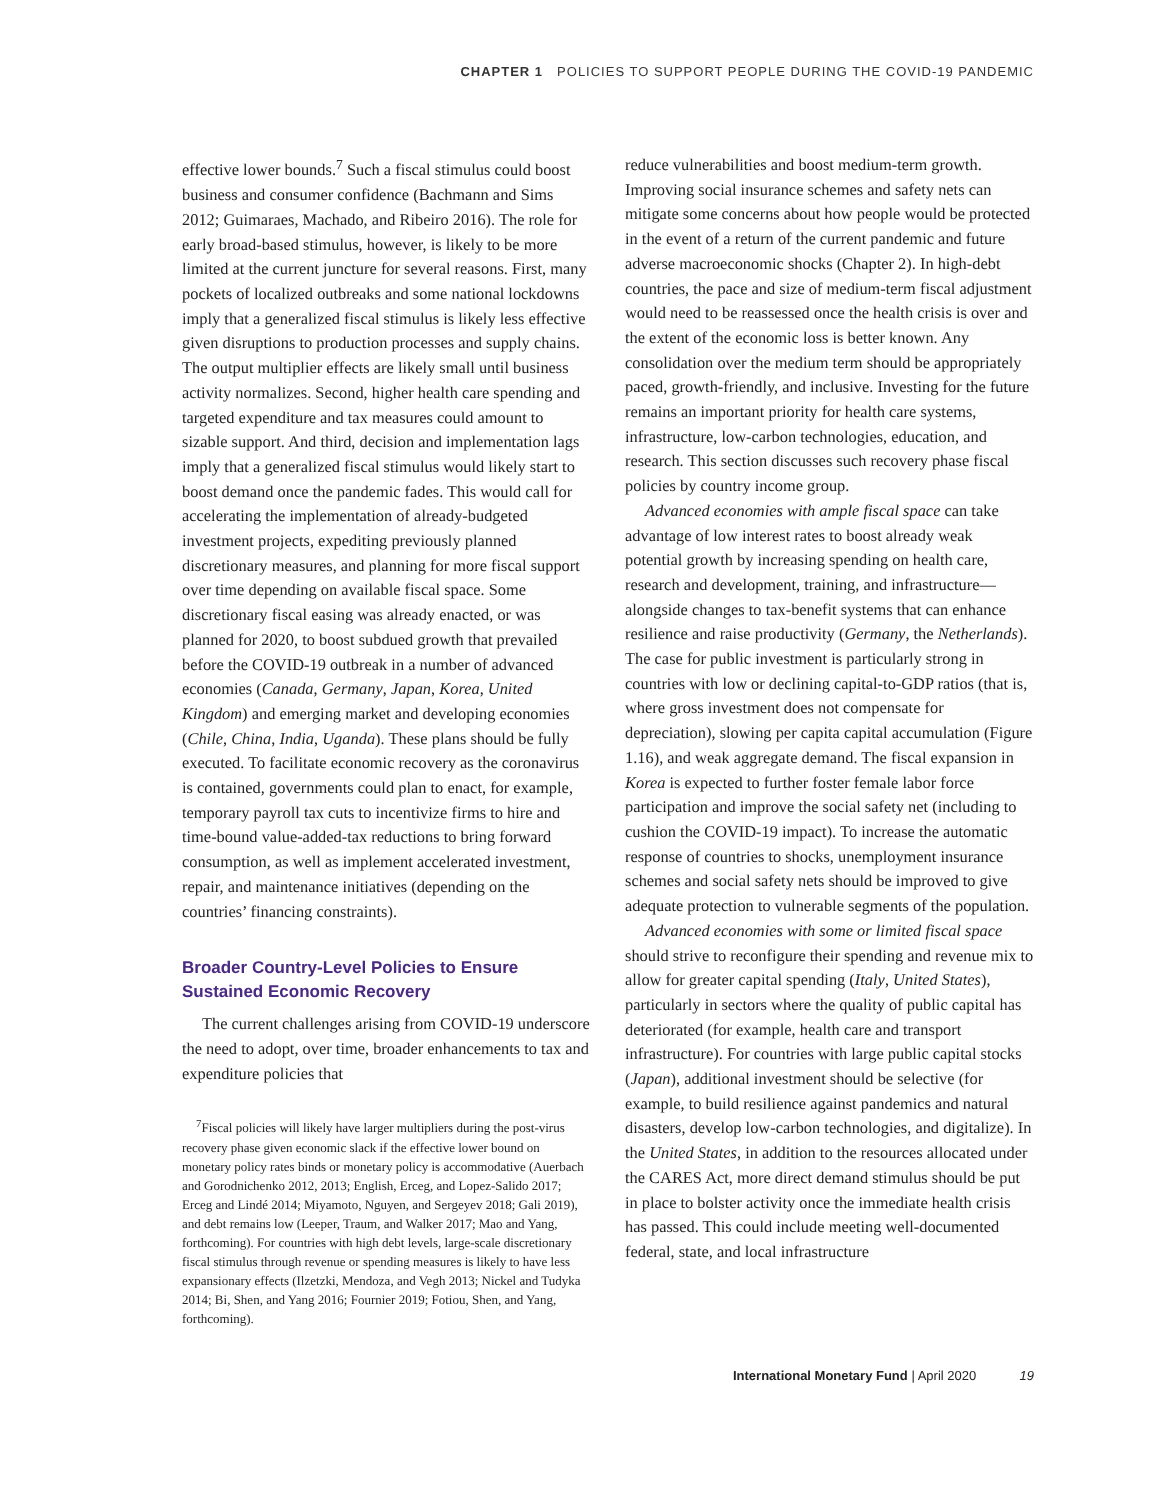CHAPTER 1 POLICIES TO SUPPORT PEOPLE DURING THE COVID-19 PANDEMIC
effective lower bounds.<sup>7</sup> Such a fiscal stimulus could boost business and consumer confidence (Bachmann and Sims 2012; Guimaraes, Machado, and Ribeiro 2016). The role for early broad-based stimulus, however, is likely to be more limited at the current juncture for several reasons. First, many pockets of localized outbreaks and some national lockdowns imply that a generalized fiscal stimulus is likely less effective given disruptions to production processes and supply chains. The output multiplier effects are likely small until business activity normalizes. Second, higher health care spending and targeted expenditure and tax measures could amount to sizable support. And third, decision and implementation lags imply that a generalized fiscal stimulus would likely start to boost demand once the pandemic fades. This would call for accelerating the implementation of already-budgeted investment projects, expediting previously planned discretionary measures, and planning for more fiscal support over time depending on available fiscal space. Some discretionary fiscal easing was already enacted, or was planned for 2020, to boost subdued growth that prevailed before the COVID-19 outbreak in a number of advanced economies (Canada, Germany, Japan, Korea, United Kingdom) and emerging market and developing economies (Chile, China, India, Uganda). These plans should be fully executed. To facilitate economic recovery as the coronavirus is contained, governments could plan to enact, for example, temporary payroll tax cuts to incentivize firms to hire and time-bound value-added-tax reductions to bring forward consumption, as well as implement accelerated investment, repair, and maintenance initiatives (depending on the countries’ financing constraints).
Broader Country-Level Policies to Ensure Sustained Economic Recovery
The current challenges arising from COVID-19 underscore the need to adopt, over time, broader enhancements to tax and expenditure policies that
<sup>7</sup> Fiscal policies will likely have larger multipliers during the post-virus recovery phase given economic slack if the effective lower bound on monetary policy rates binds or monetary policy is accommodative (Auerbach and Gorodnichenko 2012, 2013; English, Erceg, and Lopez-Salido 2017; Erceg and Lindé 2014; Miyamoto, Nguyen, and Sergeyev 2018; Gali 2019), and debt remains low (Leeper, Traum, and Walker 2017; Mao and Yang, forthcoming). For countries with high debt levels, large-scale discretionary fiscal stimulus through revenue or spending measures is likely to have less expansionary effects (Ilzetzki, Mendoza, and Vegh 2013; Nickel and Tudyka 2014; Bi, Shen, and Yang 2016; Fournier 2019; Fotiou, Shen, and Yang, forthcoming).
reduce vulnerabilities and boost medium-term growth. Improving social insurance schemes and safety nets can mitigate some concerns about how people would be protected in the event of a return of the current pandemic and future adverse macroeconomic shocks (Chapter 2). In high-debt countries, the pace and size of medium-term fiscal adjustment would need to be reassessed once the health crisis is over and the extent of the economic loss is better known. Any consolidation over the medium term should be appropriately paced, growth-friendly, and inclusive. Investing for the future remains an important priority for health care systems, infrastructure, low-carbon technologies, education, and research. This section discusses such recovery phase fiscal policies by country income group.
Advanced economies with ample fiscal space can take advantage of low interest rates to boost already weak potential growth by increasing spending on health care, research and development, training, and infrastructure—alongside changes to tax-benefit systems that can enhance resilience and raise productivity (Germany, the Netherlands). The case for public investment is particularly strong in countries with low or declining capital-to-GDP ratios (that is, where gross investment does not compensate for depreciation), slowing per capita capital accumulation (Figure 1.16), and weak aggregate demand. The fiscal expansion in Korea is expected to further foster female labor force participation and improve the social safety net (including to cushion the COVID-19 impact). To increase the automatic response of countries to shocks, unemployment insurance schemes and social safety nets should be improved to give adequate protection to vulnerable segments of the population.
Advanced economies with some or limited fiscal space should strive to reconfigure their spending and revenue mix to allow for greater capital spending (Italy, United States), particularly in sectors where the quality of public capital has deteriorated (for example, health care and transport infrastructure). For countries with large public capital stocks (Japan), additional investment should be selective (for example, to build resilience against pandemics and natural disasters, develop low-carbon technologies, and digitalize). In the United States, in addition to the resources allocated under the CARES Act, more direct demand stimulus should be put in place to bolster activity once the immediate health crisis has passed. This could include meeting well-documented federal, state, and local infrastructure
International Monetary Fund | April 2020 19